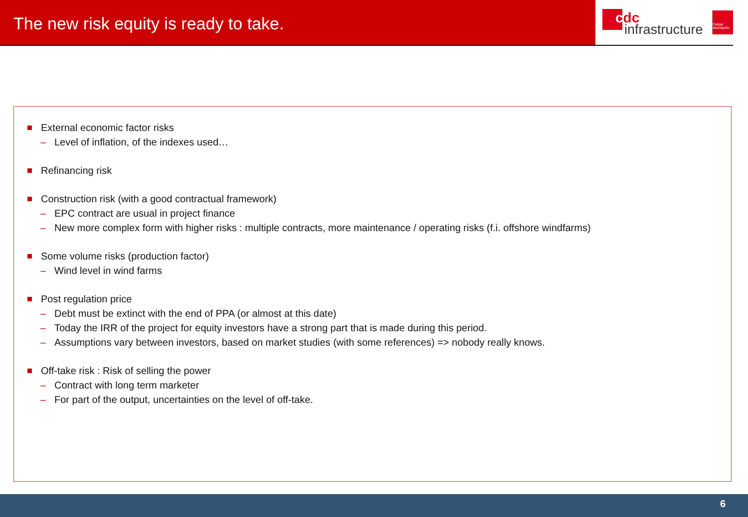The new risk equity is ready to take.
cdc
infrastructure
Caisse desDépôts
External economic factor risks
– Level of inflation, of the indexes used…
Refinancing risk
Construction risk (with a good contractual framework)
– EPC contract are usual in project finance
– New more complex form with higher risks : multiple contracts, more maintenance / operating risks (f.i. offshore windfarms)
Some volume risks (production factor)
– Wind level in wind farms
Post regulation price
– Debt must be extinct with the end of PPA (or almost at this date)
– Today the IRR of the project for equity investors have a strong part that is made during this period.
– Assumptions vary between investors, based on market studies (with some references) => nobody really knows.
Off-take risk : Risk of selling the power
– Contract with long term marketer
– For part of the output, uncertainties on the level of off-take.
6